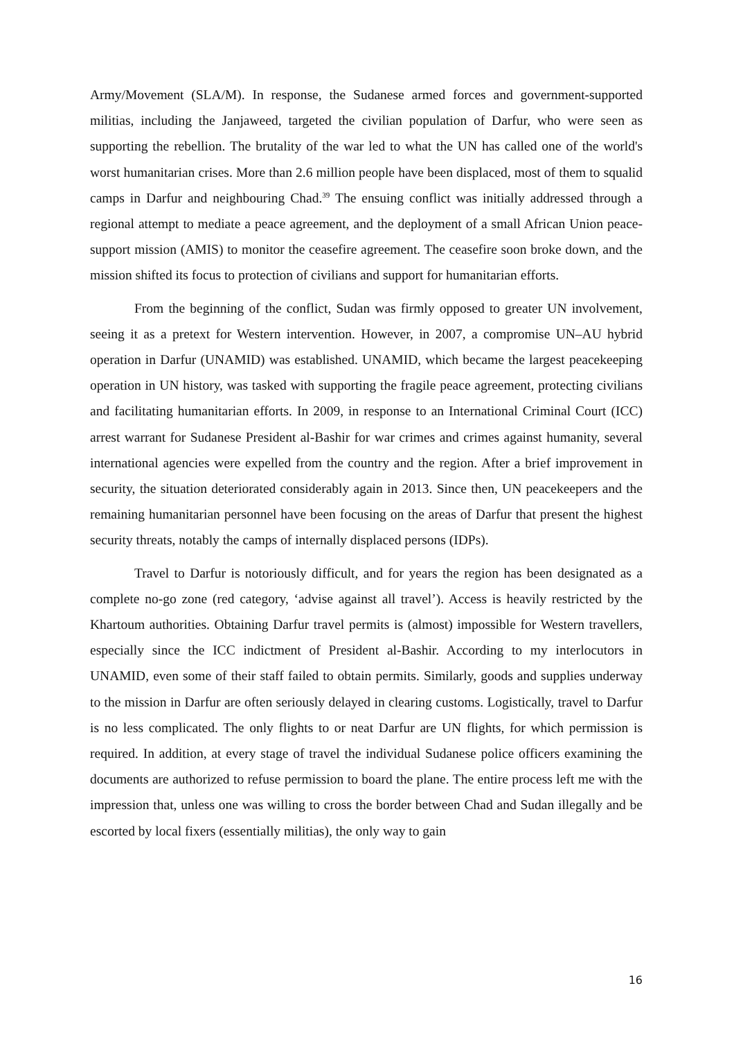Army/Movement (SLA/M). In response, the Sudanese armed forces and government-supported militias, including the Janjaweed, targeted the civilian population of Darfur, who were seen as supporting the rebellion. The brutality of the war led to what the UN has called one of the world's worst humanitarian crises. More than 2.6 million people have been displaced, most of them to squalid camps in Darfur and neighbouring Chad.<sup>39</sup> The ensuing conflict was initially addressed through a regional attempt to mediate a peace agreement, and the deployment of a small African Union peace-support mission (AMIS) to monitor the ceasefire agreement. The ceasefire soon broke down, and the mission shifted its focus to protection of civilians and support for humanitarian efforts.
From the beginning of the conflict, Sudan was firmly opposed to greater UN involvement, seeing it as a pretext for Western intervention. However, in 2007, a compromise UN–AU hybrid operation in Darfur (UNAMID) was established. UNAMID, which became the largest peacekeeping operation in UN history, was tasked with supporting the fragile peace agreement, protecting civilians and facilitating humanitarian efforts. In 2009, in response to an International Criminal Court (ICC) arrest warrant for Sudanese President al-Bashir for war crimes and crimes against humanity, several international agencies were expelled from the country and the region. After a brief improvement in security, the situation deteriorated considerably again in 2013. Since then, UN peacekeepers and the remaining humanitarian personnel have been focusing on the areas of Darfur that present the highest security threats, notably the camps of internally displaced persons (IDPs).
Travel to Darfur is notoriously difficult, and for years the region has been designated as a complete no-go zone (red category, ‘advise against all travel’). Access is heavily restricted by the Khartoum authorities. Obtaining Darfur travel permits is (almost) impossible for Western travellers, especially since the ICC indictment of President al-Bashir. According to my interlocutors in UNAMID, even some of their staff failed to obtain permits. Similarly, goods and supplies underway to the mission in Darfur are often seriously delayed in clearing customs. Logistically, travel to Darfur is no less complicated. The only flights to or neat Darfur are UN flights, for which permission is required. In addition, at every stage of travel the individual Sudanese police officers examining the documents are authorized to refuse permission to board the plane. The entire process left me with the impression that, unless one was willing to cross the border between Chad and Sudan illegally and be escorted by local fixers (essentially militias), the only way to gain
16